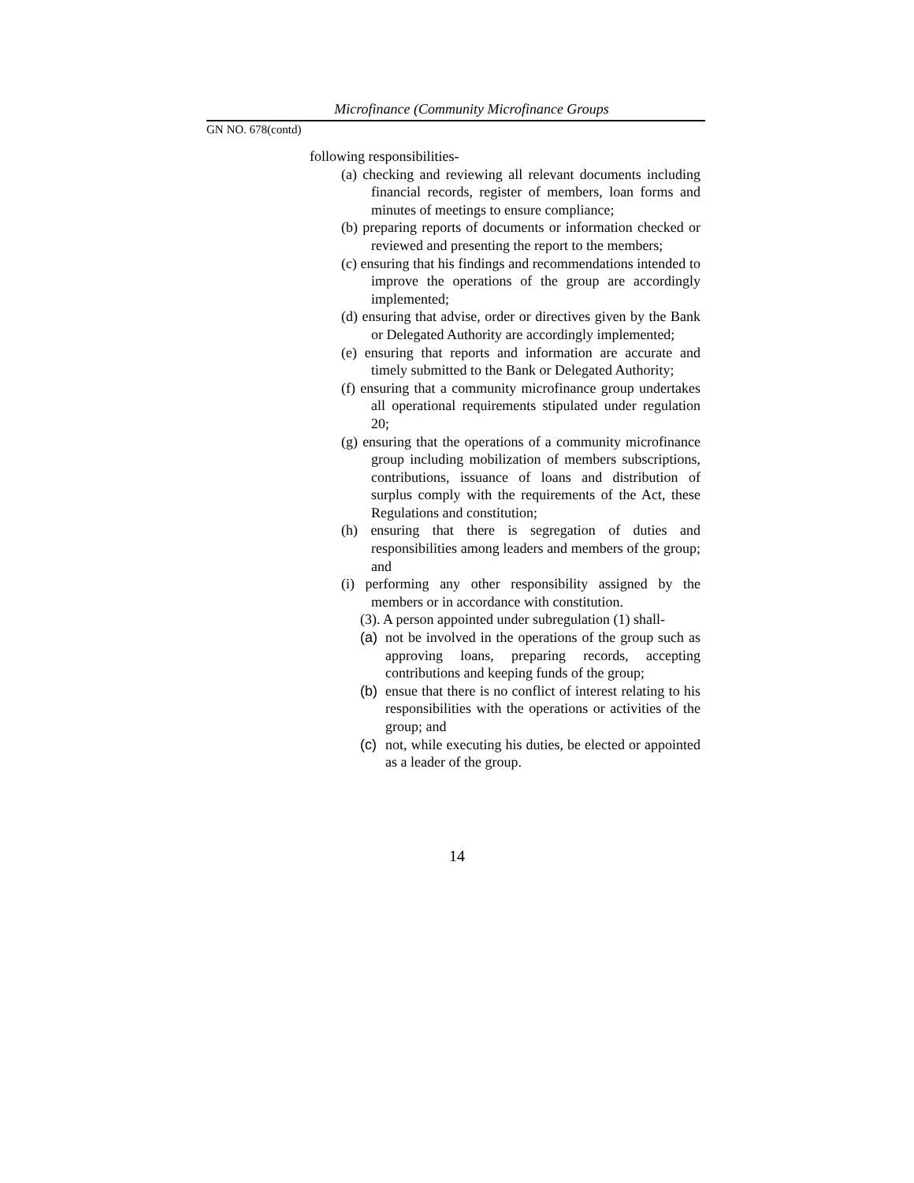Microfinance (Community Microfinance Groups
GN NO. 678(contd)
following responsibilities-
(a) checking and reviewing all relevant documents including financial records, register of members, loan forms and minutes of meetings to ensure compliance;
(b) preparing reports of documents or information checked or reviewed and presenting the report to the members;
(c) ensuring that his findings and recommendations intended to improve the operations of the group are accordingly implemented;
(d) ensuring that advise, order or directives given by the Bank or Delegated Authority are accordingly implemented;
(e) ensuring that reports and information are accurate and timely submitted to the Bank or Delegated Authority;
(f) ensuring that a community microfinance group undertakes all operational requirements stipulated under regulation 20;
(g) ensuring that the operations of a community microfinance group including mobilization of members subscriptions, contributions, issuance of loans and distribution of surplus comply with the requirements of the Act, these Regulations and constitution;
(h) ensuring that there is segregation of duties and responsibilities among leaders and members of the group; and
(i) performing any other responsibility assigned by the members or in accordance with constitution.
(3). A person appointed under subregulation (1) shall-
(a)
not be involved in the operations of the group such as approving loans, preparing records, accepting contributions and keeping funds of the group;
(b)
ensue that there is no conflict of interest relating to his responsibilities with the operations or activities of the group; and
(c)
not, while executing his duties, be elected or appointed as a leader of the group.
14